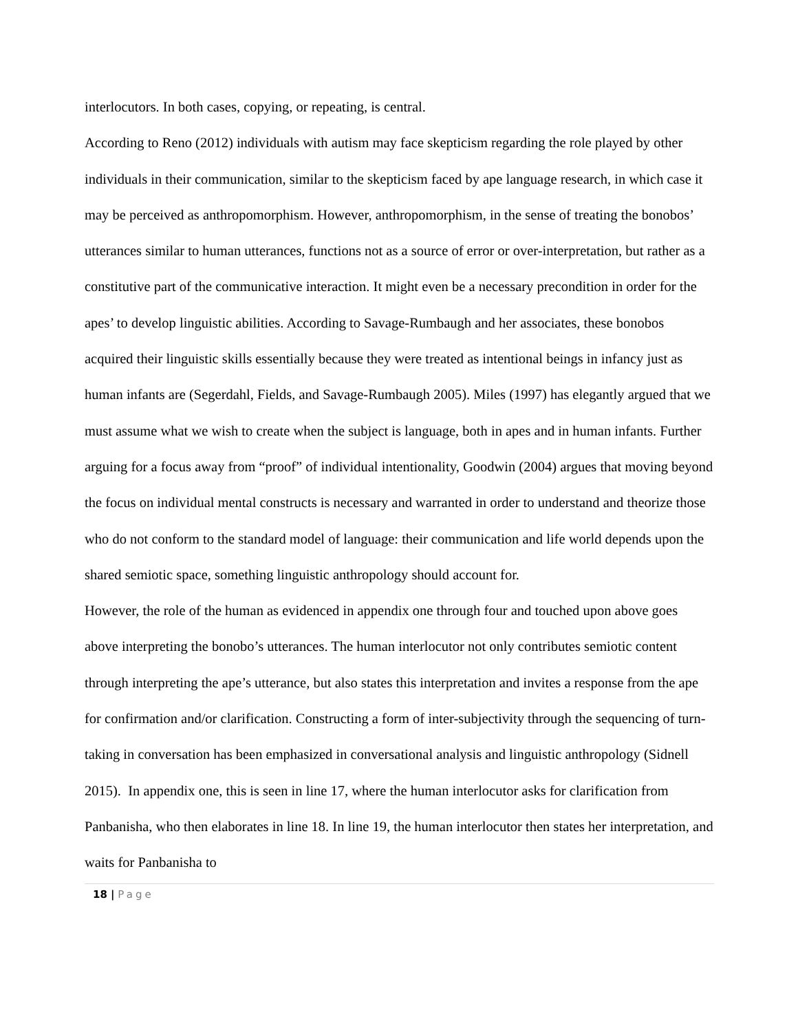interlocutors. In both cases, copying, or repeating, is central.
According to Reno (2012) individuals with autism may face skepticism regarding the role played by other individuals in their communication, similar to the skepticism faced by ape language research, in which case it may be perceived as anthropomorphism. However, anthropomorphism, in the sense of treating the bonobos’ utterances similar to human utterances, functions not as a source of error or over-interpretation, but rather as a constitutive part of the communicative interaction. It might even be a necessary precondition in order for the apes’ to develop linguistic abilities. According to Savage-Rumbaugh and her associates, these bonobos acquired their linguistic skills essentially because they were treated as intentional beings in infancy just as human infants are (Segerdahl, Fields, and Savage-Rumbaugh 2005). Miles (1997) has elegantly argued that we must assume what we wish to create when the subject is language, both in apes and in human infants. Further arguing for a focus away from “proof” of individual intentionality, Goodwin (2004) argues that moving beyond the focus on individual mental constructs is necessary and warranted in order to understand and theorize those who do not conform to the standard model of language: their communication and life world depends upon the shared semiotic space, something linguistic anthropology should account for.
However, the role of the human as evidenced in appendix one through four and touched upon above goes above interpreting the bonobo’s utterances. The human interlocutor not only contributes semiotic content through interpreting the ape’s utterance, but also states this interpretation and invites a response from the ape for confirmation and/or clarification. Constructing a form of inter-subjectivity through the sequencing of turn-taking in conversation has been emphasized in conversational analysis and linguistic anthropology (Sidnell 2015). In appendix one, this is seen in line 17, where the human interlocutor asks for clarification from Panbanisha, who then elaborates in line 18. In line 19, the human interlocutor then states her interpretation, and waits for Panbanisha to
18 | Page